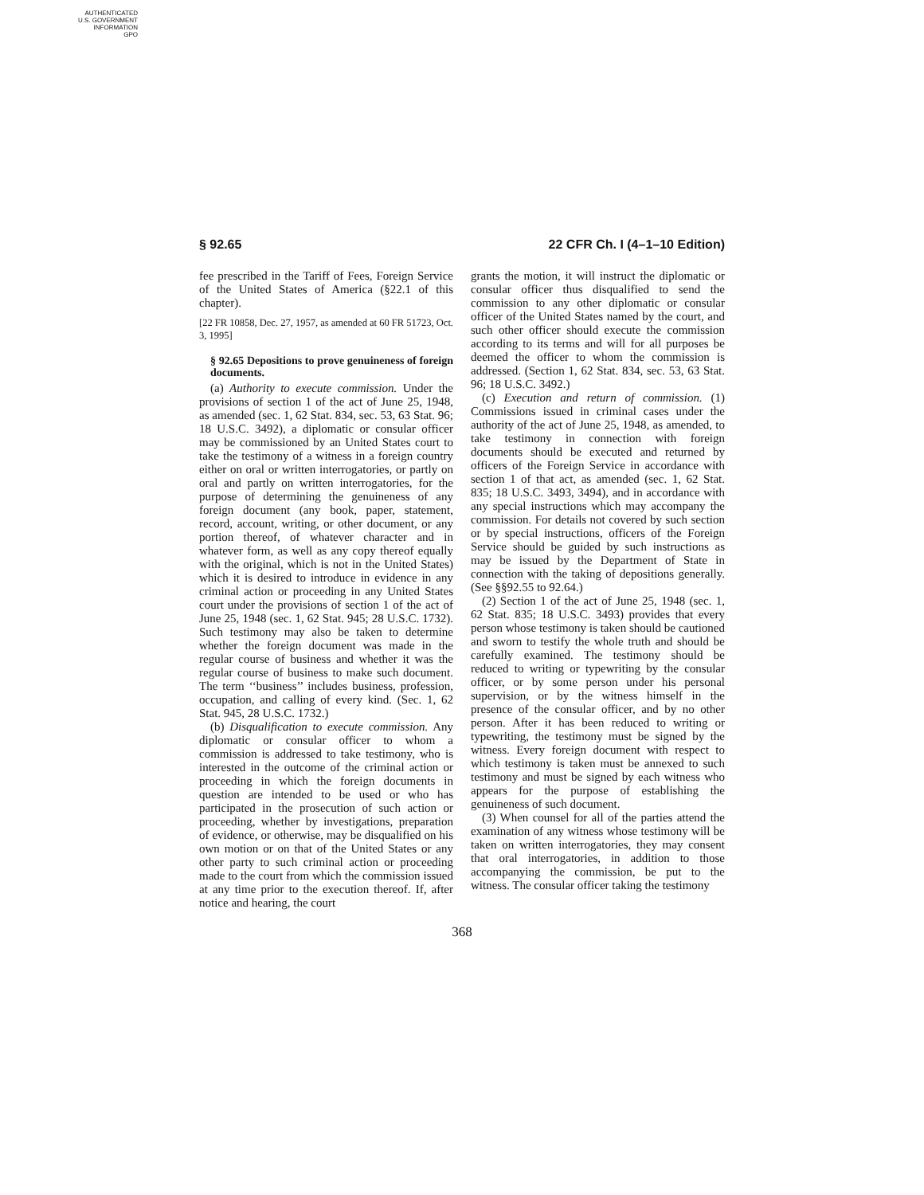AUTHENTICATED
U.S. GOVERNMENT
INFORMATION
GPO
§ 92.65 22 CFR Ch. I (4–1–10 Edition)
fee prescribed in the Tariff of Fees, Foreign Service of the United States of America (§22.1 of this chapter).
[22 FR 10858, Dec. 27, 1957, as amended at 60 FR 51723, Oct. 3, 1995]
§ 92.65 Depositions to prove genuineness of foreign documents.
(a) Authority to execute commission. Under the provisions of section 1 of the act of June 25, 1948, as amended (sec. 1, 62 Stat. 834, sec. 53, 63 Stat. 96; 18 U.S.C. 3492), a diplomatic or consular officer may be commissioned by an United States court to take the testimony of a witness in a foreign country either on oral or written interrogatories, or partly on oral and partly on written interrogatories, for the purpose of determining the genuineness of any foreign document (any book, paper, statement, record, account, writing, or other document, or any portion thereof, of whatever character and in whatever form, as well as any copy thereof equally with the original, which is not in the United States) which it is desired to introduce in evidence in any criminal action or proceeding in any United States court under the provisions of section 1 of the act of June 25, 1948 (sec. 1, 62 Stat. 945; 28 U.S.C. 1732). Such testimony may also be taken to determine whether the foreign document was made in the regular course of business and whether it was the regular course of business to make such document. The term ‘‘business’’ includes business, profession, occupation, and calling of every kind. (Sec. 1, 62 Stat. 945, 28 U.S.C. 1732.)
(b) Disqualification to execute commission. Any diplomatic or consular officer to whom a commission is addressed to take testimony, who is interested in the outcome of the criminal action or proceeding in which the foreign documents in question are intended to be used or who has participated in the prosecution of such action or proceeding, whether by investigations, preparation of evidence, or otherwise, may be disqualified on his own motion or on that of the United States or any other party to such criminal action or proceeding made to the court from which the commission issued at any time prior to the execution thereof. If, after notice and hearing, the court
grants the motion, it will instruct the diplomatic or consular officer thus disqualified to send the commission to any other diplomatic or consular officer of the United States named by the court, and such other officer should execute the commission according to its terms and will for all purposes be deemed the officer to whom the commission is addressed. (Section 1, 62 Stat. 834, sec. 53, 63 Stat. 96; 18 U.S.C. 3492.)
(c) Execution and return of commission. (1) Commissions issued in criminal cases under the authority of the act of June 25, 1948, as amended, to take testimony in connection with foreign documents should be executed and returned by officers of the Foreign Service in accordance with section 1 of that act, as amended (sec. 1, 62 Stat. 835; 18 U.S.C. 3493, 3494), and in accordance with any special instructions which may accompany the commission. For details not covered by such section or by special instructions, officers of the Foreign Service should be guided by such instructions as may be issued by the Department of State in connection with the taking of depositions generally. (See §§92.55 to 92.64.)
(2) Section 1 of the act of June 25, 1948 (sec. 1, 62 Stat. 835; 18 U.S.C. 3493) provides that every person whose testimony is taken should be cautioned and sworn to testify the whole truth and should be carefully examined. The testimony should be reduced to writing or typewriting by the consular officer, or by some person under his personal supervision, or by the witness himself in the presence of the consular officer, and by no other person. After it has been reduced to writing or typewriting, the testimony must be signed by the witness. Every foreign document with respect to which testimony is taken must be annexed to such testimony and must be signed by each witness who appears for the purpose of establishing the genuineness of such document.
(3) When counsel for all of the parties attend the examination of any witness whose testimony will be taken on written interrogatories, they may consent that oral interrogatories, in addition to those accompanying the commission, be put to the witness. The consular officer taking the testimony
368